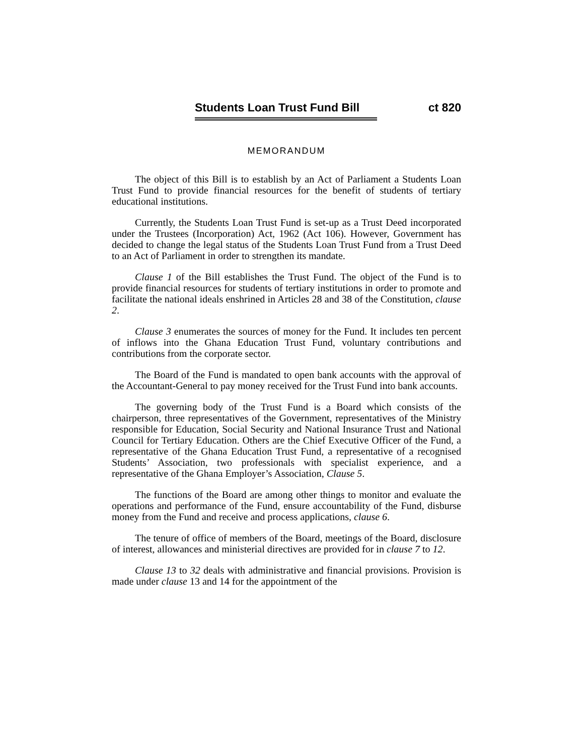Students Loan Trust Fund Bill ct 820
MEMORANDUM
The object of this Bill is to establish by an Act of Parliament a Students Loan Trust Fund to provide financial resources for the benefit of students of tertiary educational institutions.
Currently, the Students Loan Trust Fund is set-up as a Trust Deed incorporated under the Trustees (Incorporation) Act, 1962 (Act 106). However, Government has decided to change the legal status of the Students Loan Trust Fund from a Trust Deed to an Act of Parliament in order to strengthen its mandate.
Clause 1 of the Bill establishes the Trust Fund. The object of the Fund is to provide financial resources for students of tertiary institutions in order to promote and facilitate the national ideals enshrined in Articles 28 and 38 of the Constitution, clause 2.
Clause 3 enumerates the sources of money for the Fund. It includes ten percent of inflows into the Ghana Education Trust Fund, voluntary contributions and contributions from the corporate sector.
The Board of the Fund is mandated to open bank accounts with the approval of the Accountant-General to pay money received for the Trust Fund into bank accounts.
The governing body of the Trust Fund is a Board which consists of the chairperson, three representatives of the Government, representatives of the Ministry responsible for Education, Social Security and National Insurance Trust and National Council for Tertiary Education. Others are the Chief Executive Officer of the Fund, a representative of the Ghana Education Trust Fund, a representative of a recognised Students’ Association, two professionals with specialist experience, and a representative of the Ghana Employer’s Association, Clause 5.
The functions of the Board are among other things to monitor and evaluate the operations and performance of the Fund, ensure accountability of the Fund, disburse money from the Fund and receive and process applications, clause 6.
The tenure of office of members of the Board, meetings of the Board, disclosure of interest, allowances and ministerial directives are provided for in clause 7 to 12.
Clause 13 to 32 deals with administrative and financial provisions. Provision is made under clause 13 and 14 for the appointment of the